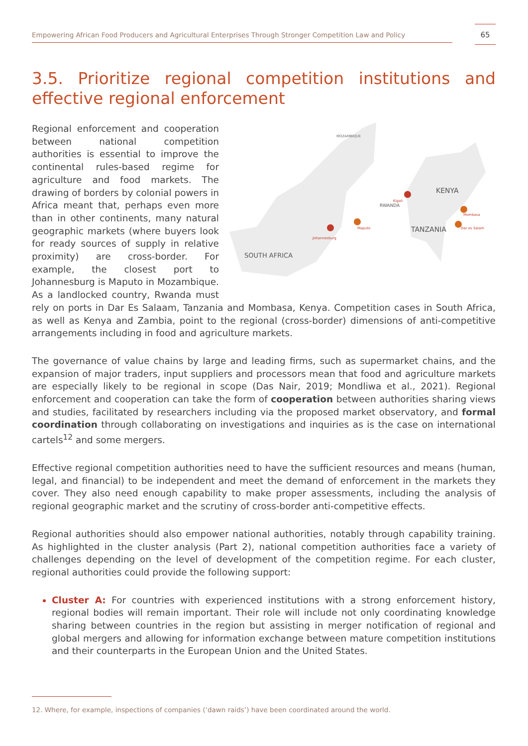Empowering African Food Producers and Agricultural Enterprises Through Stronger Competition Law and Policy
65
3.5. Prioritize regional competition institutions and effective regional enforcement
MOZAMBIQUE
SOUTH AFRICA
KENYA
TANZANIA
RWANDA
Kigali
Johannesburg
Maputo
Mombasa
Dar es Salam
Regional enforcement and cooperation between national competition authorities is essential to improve the continental rules-based regime for agriculture and food markets. The drawing of borders by colonial powers in Africa meant that, perhaps even more than in other continents, many natural geographic markets (where buyers look for ready sources of supply in relative proximity) are cross-border. For example, the closest port to Johannesburg is Maputo in Mozambique. As a landlocked country, Rwanda must rely on ports in Dar Es Salaam, Tanzania and Mombasa, Kenya. Competition cases in South Africa, as well as Kenya and Zambia, point to the regional (cross-border) dimensions of anti-competitive arrangements including in food and agriculture markets.
The governance of value chains by large and leading firms, such as supermarket chains, and the expansion of major traders, input suppliers and processors mean that food and agriculture markets are especially likely to be regional in scope (Das Nair, 2019; Mondliwa et al., 2021). Regional enforcement and cooperation can take the form of cooperation between authorities sharing views and studies, facilitated by researchers including via the proposed market observatory, and formal coordination through collaborating on investigations and inquiries as is the case on international cartels<sup>12</sup> and some mergers.
Effective regional competition authorities need to have the sufficient resources and means (human, legal, and financial) to be independent and meet the demand of enforcement in the markets they cover. They also need enough capability to make proper assessments, including the analysis of regional geographic market and the scrutiny of cross-border anti-competitive effects.
Regional authorities should also empower national authorities, notably through capability training. As highlighted in the cluster analysis (Part 2), national competition authorities face a variety of challenges depending on the level of development of the competition regime. For each cluster, regional authorities could provide the following support:
Cluster A: For countries with experienced institutions with a strong enforcement history, regional bodies will remain important. Their role will include not only coordinating knowledge sharing between countries in the region but assisting in merger notification of regional and global mergers and allowing for information exchange between mature competition institutions and their counterparts in the European Union and the United States.
12. Where, for example, inspections of companies (‘dawn raids’) have been coordinated around the world.